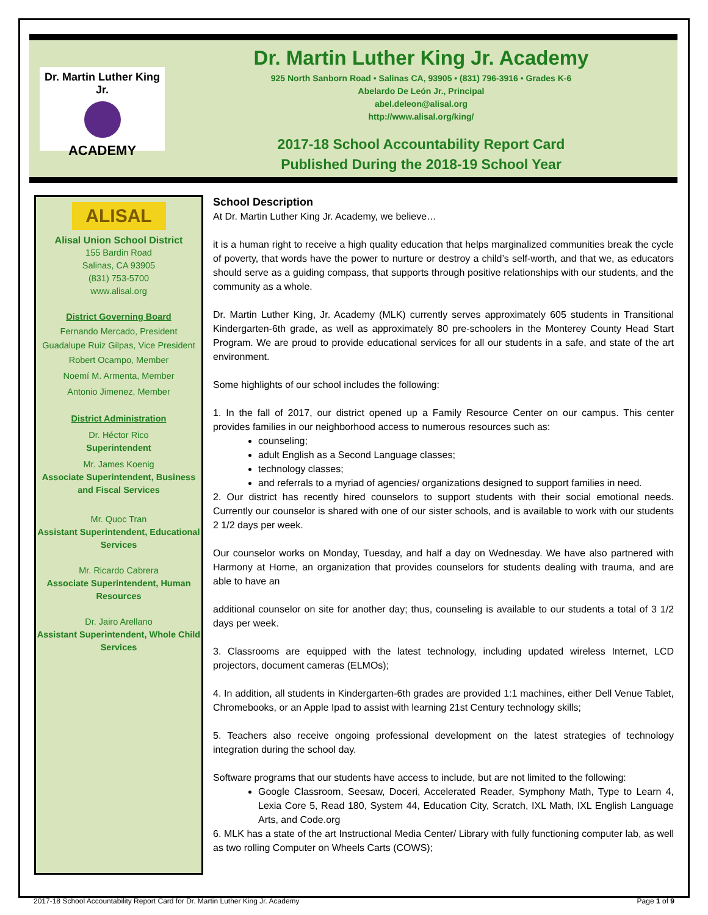Dr. Martin Luther King Jr.
ACADEMY
Dr. Martin Luther King Jr. Academy
925 North Sanborn Road • Salinas CA, 93905 • (831) 796-3916 • Grades K-6
Abelardo De León Jr., Principal
abel.deleon@alisal.org
http://www.alisal.org/king/
2017-18 School Accountability Report Card
Published During the 2018-19 School Year
ALISAL
Alisal Union School District
155 Bardin Road
Salinas, CA 93905
(831) 753-5700
www.alisal.org
District Governing Board
Fernando Mercado, President
Guadalupe Ruiz Gilpas, Vice President
Robert Ocampo, Member
Noemí M. Armenta, Member
Antonio Jimenez, Member
District Administration
Dr. Héctor Rico
Superintendent
Mr. James Koenig
Associate Superintendent, Business and Fiscal Services
Mr. Quoc Tran
Assistant Superintendent, Educational Services
Mr. Ricardo Cabrera
Associate Superintendent, Human Resources
Dr. Jairo Arellano
Assistant Superintendent, Whole Child Services
School Description
At Dr. Martin Luther King Jr. Academy, we believe…
it is a human right to receive a high quality education that helps marginalized communities break the cycle of poverty, that words have the power to nurture or destroy a child’s self-worth, and that we, as educators should serve as a guiding compass, that supports through positive relationships with our students, and the community as a whole.
Dr. Martin Luther King, Jr. Academy (MLK) currently serves approximately 605 students in Transitional Kindergarten-6th grade, as well as approximately 80 pre-schoolers in the Monterey County Head Start Program. We are proud to provide educational services for all our students in a safe, and state of the art environment.
Some highlights of our school includes the following:
1. In the fall of 2017, our district opened up a Family Resource Center on our campus. This center provides families in our neighborhood access to numerous resources such as:
counseling;
adult English as a Second Language classes;
technology classes;
and referrals to a myriad of agencies/ organizations designed to support families in need.
2. Our district has recently hired counselors to support students with their social emotional needs. Currently our counselor is shared with one of our sister schools, and is available to work with our students 2 1/2 days per week.
Our counselor works on Monday, Tuesday, and half a day on Wednesday. We have also partnered with Harmony at Home, an organization that provides counselors for students dealing with trauma, and are able to have an
additional counselor on site for another day; thus, counseling is available to our students a total of 3 1/2 days per week.
3. Classrooms are equipped with the latest technology, including updated wireless Internet, LCD projectors, document cameras (ELMOs);
4. In addition, all students in Kindergarten-6th grades are provided 1:1 machines, either Dell Venue Tablet, Chromebooks, or an Apple Ipad to assist with learning 21st Century technology skills;
5. Teachers also receive ongoing professional development on the latest strategies of technology integration during the school day.
Software programs that our students have access to include, but are not limited to the following:
Google Classroom, Seesaw, Doceri, Accelerated Reader, Symphony Math, Type to Learn 4, Lexia Core 5, Read 180, System 44, Education City, Scratch, IXL Math, IXL English Language Arts, and Code.org
6. MLK has a state of the art Instructional Media Center/ Library with fully functioning computer lab, as well as two rolling Computer on Wheels Carts (COWS);
2017-18 School Accountability Report Card for Dr. Martin Luther King Jr. Academy Page 1 of 9